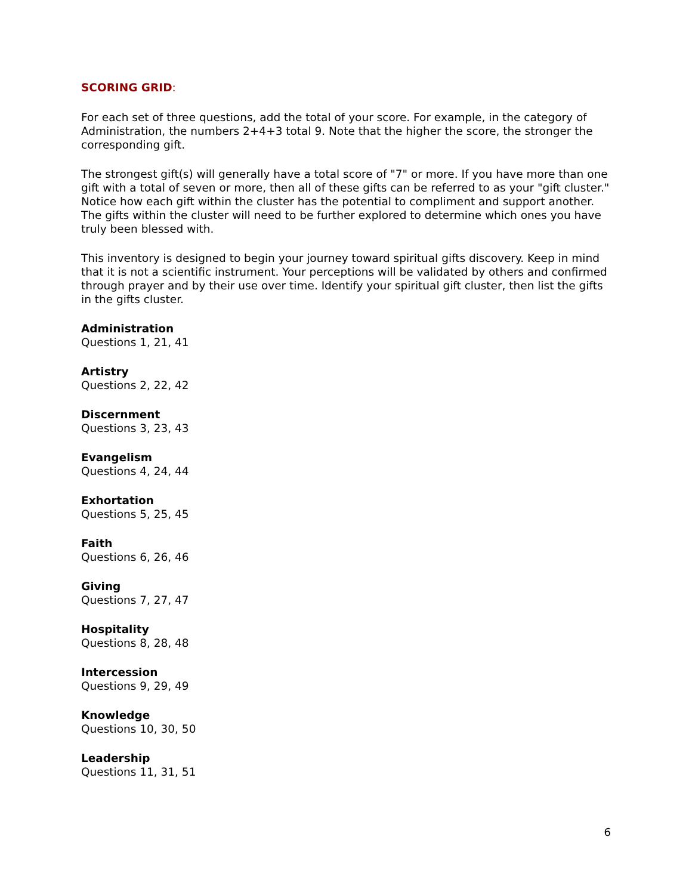SCORING GRID:
For each set of three questions, add the total of your score. For example, in the category of Administration, the numbers 2+4+3 total 9. Note that the higher the score, the stronger the corresponding gift.
The strongest gift(s) will generally have a total score of "7" or more. If you have more than one gift with a total of seven or more, then all of these gifts can be referred to as your "gift cluster." Notice how each gift within the cluster has the potential to compliment and support another. The gifts within the cluster will need to be further explored to determine which ones you have truly been blessed with.
This inventory is designed to begin your journey toward spiritual gifts discovery. Keep in mind that it is not a scientific instrument. Your perceptions will be validated by others and confirmed through prayer and by their use over time. Identify your spiritual gift cluster, then list the gifts in the gifts cluster.
Administration
Questions 1, 21, 41
Artistry
Questions 2, 22, 42
Discernment
Questions 3, 23, 43
Evangelism
Questions 4, 24, 44
Exhortation
Questions 5, 25, 45
Faith
Questions 6, 26, 46
Giving
Questions 7, 27, 47
Hospitality
Questions 8, 28, 48
Intercession
Questions 9, 29, 49
Knowledge
Questions 10, 30, 50
Leadership
Questions 11, 31, 51
6